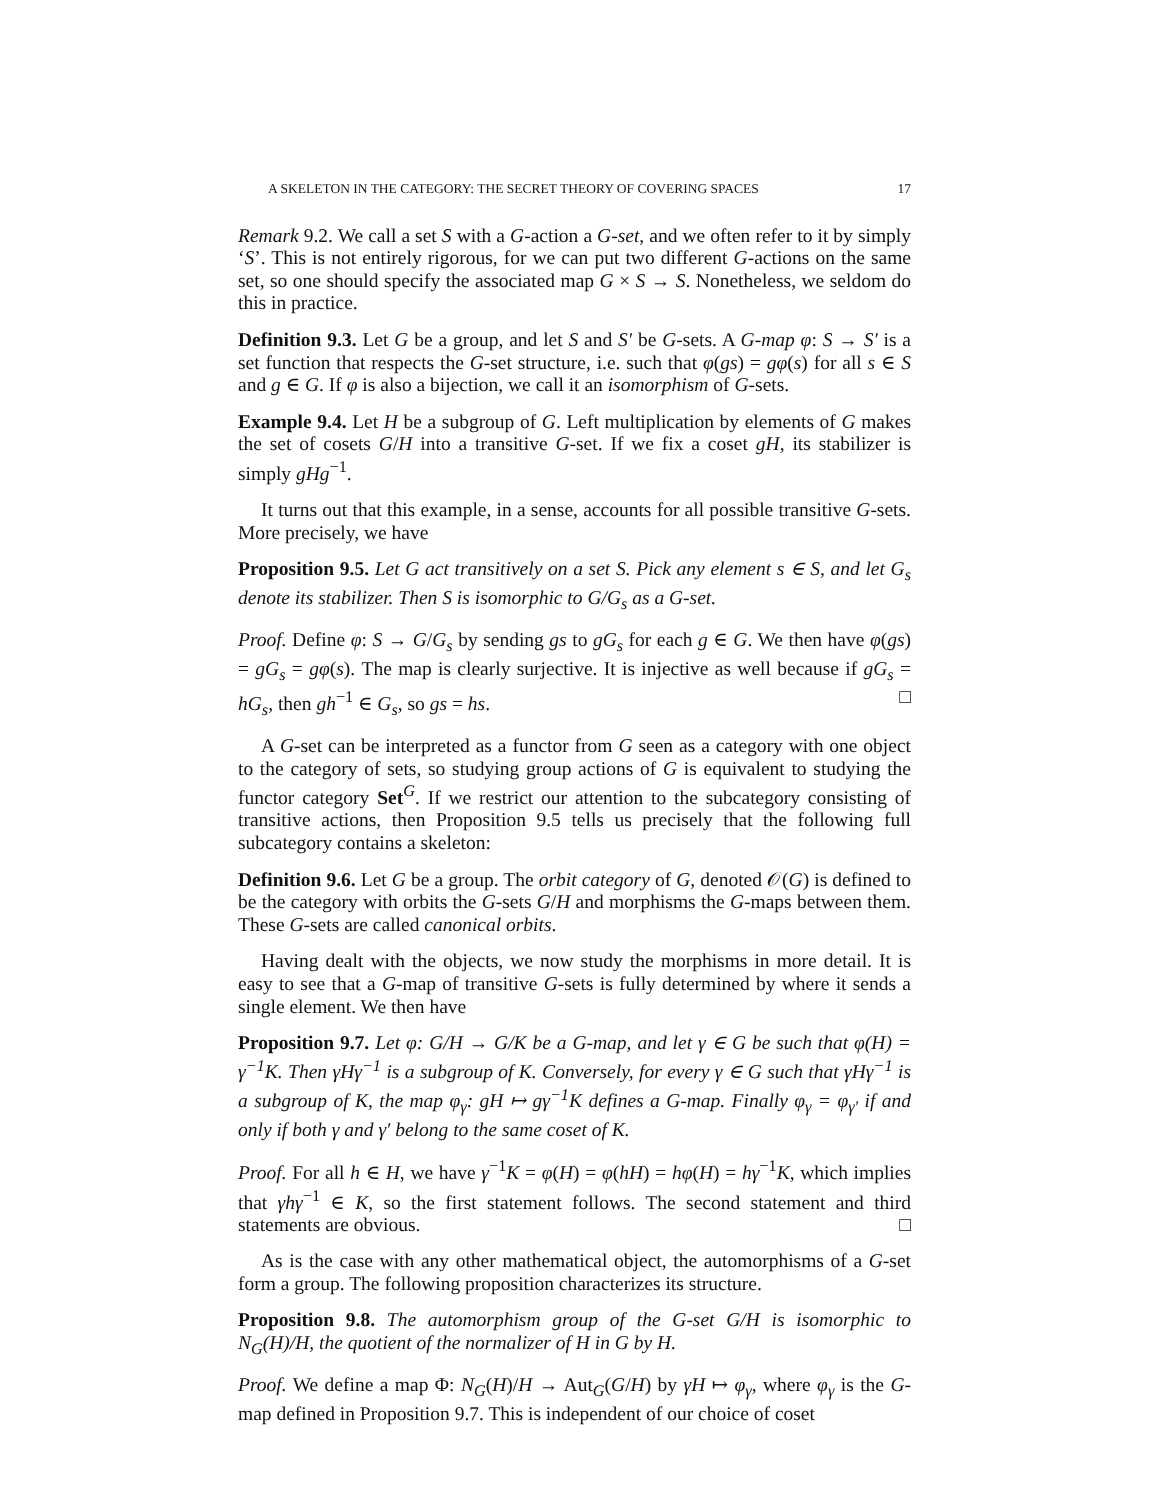A SKELETON IN THE CATEGORY: THE SECRET THEORY OF COVERING SPACES 17
Remark 9.2. We call a set S with a G-action a G-set, and we often refer to it by simply ‘S’. This is not entirely rigorous, for we can put two different G-actions on the same set, so one should specify the associated map G × S → S. Nonetheless, we seldom do this in practice.
Definition 9.3. Let G be a group, and let S and S′ be G-sets. A G-map φ: S → S′ is a set function that respects the G-set structure, i.e. such that φ(gs) = gφ(s) for all s ∈ S and g ∈ G. If φ is also a bijection, we call it an isomorphism of G-sets.
Example 9.4. Let H be a subgroup of G. Left multiplication by elements of G makes the set of cosets G/H into a transitive G-set. If we fix a coset gH, its stabilizer is simply gHg<sup>−1</sup>.
It turns out that this example, in a sense, accounts for all possible transitive G-sets. More precisely, we have
Proposition 9.5. Let G act transitively on a set S. Pick any element s ∈ S, and let G<sub>s</sub> denote its stabilizer. Then S is isomorphic to G/G<sub>s</sub> as a G-set.
Proof. Define φ: S → G/G<sub>s</sub> by sending gs to gG<sub>s</sub> for each g ∈ G. We then have φ(gs) = gG<sub>s</sub> = gφ(s). The map is clearly surjective. It is injective as well because if gG<sub>s</sub> = hG<sub>s</sub>, then gh<sup>−1</sup> ∈ G<sub>s</sub>, so gs = hs. □
A G-set can be interpreted as a functor from G seen as a category with one object to the category of sets, so studying group actions of G is equivalent to studying the functor category Set<sup>G</sup>. If we restrict our attention to the subcategory consisting of transitive actions, then Proposition 9.5 tells us precisely that the following full subcategory contains a skeleton:
Definition 9.6. Let G be a group. The orbit category of G, denoted 𝒪(G) is defined to be the category with orbits the G-sets G/H and morphisms the G-maps between them. These G-sets are called canonical orbits.
Having dealt with the objects, we now study the morphisms in more detail. It is easy to see that a G-map of transitive G-sets is fully determined by where it sends a single element. We then have
Proposition 9.7. Let φ: G/H → G/K be a G-map, and let γ ∈ G be such that φ(H) = γ<sup>−1</sup>K. Then γHγ<sup>−1</sup> is a subgroup of K. Conversely, for every γ ∈ G such that γHγ<sup>−1</sup> is a subgroup of K, the map φ<sub>γ</sub>: gH ↦ gγ<sup>−1</sup>K defines a G-map. Finally φ<sub>γ</sub> = φ<sub>γ′</sub> if and only if both γ and γ′ belong to the same coset of K.
Proof. For all h ∈ H, we have γ<sup>−1</sup>K = φ(H) = φ(hH) = hφ(H) = hγ<sup>−1</sup>K, which implies that γhγ<sup>−1</sup> ∈ K, so the first statement follows. The second statement and third statements are obvious. □
As is the case with any other mathematical object, the automorphisms of a G-set form a group. The following proposition characterizes its structure.
Proposition 9.8. The automorphism group of the G-set G/H is isomorphic to N<sub>G</sub>(H)/H, the quotient of the normalizer of H in G by H.
Proof. We define a map Φ: N<sub>G</sub>(H)/H → Aut<sub>G</sub>(G/H) by γH ↦ φ<sub>γ</sub>, where φ<sub>γ</sub> is the G-map defined in Proposition 9.7. This is independent of our choice of coset